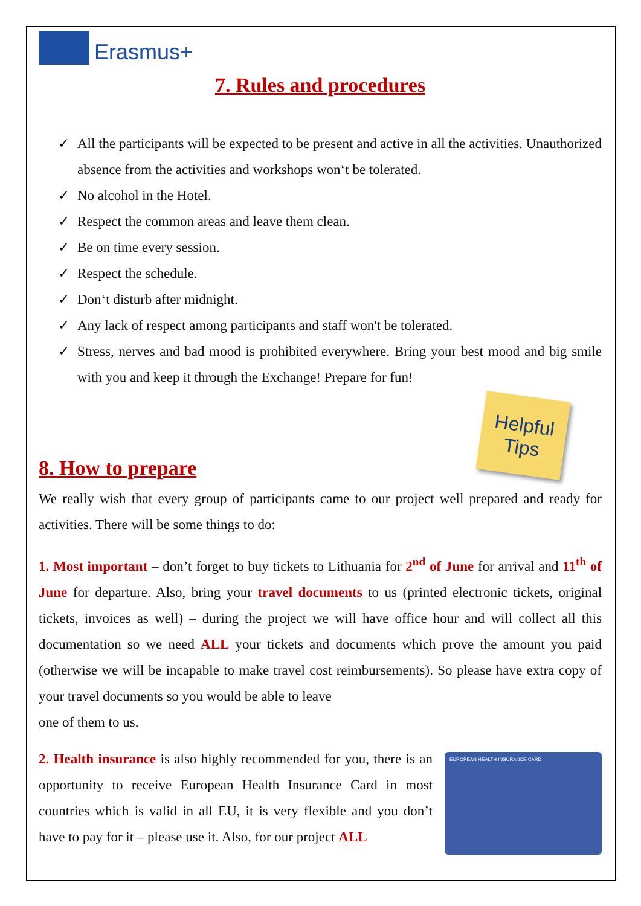Erasmus+
7. Rules and procedures
✓ All the participants will be expected to be present and active in all the activities. Unauthorized absence from the activities and workshops won‘t be tolerated.
✓ No alcohol in the Hotel.
✓ Respect the common areas and leave them clean.
✓ Be on time every session.
✓ Respect the schedule.
✓ Don‘t disturb after midnight.
✓ Any lack of respect among participants and staff won't be tolerated.
✓ Stress, nerves and bad mood is prohibited everywhere. Bring your best mood and big smile with you and keep it through the Exchange! Prepare for fun!
Helpful
Tips
8. How to prepare
We really wish that every group of participants came to our project well prepared and ready for activities. There will be some things to do:
1. Most important – don’t forget to buy tickets to Lithuania for 2<sup>nd</sup> of June for arrival and 11<sup>th</sup> of June for departure. Also, bring your travel documents to us (printed electronic tickets, original tickets, invoices as well) – during the project we will have office hour and will collect all this documentation so we need ALL your tickets and documents which prove the amount you paid (otherwise we will be incapable to make travel cost reimbursements). So please have extra copy of your travel documents so you would be able to leave
one of them to us.
EUROPEAN HEALTH INSURANCE CARD
2. Health insurance is also highly recommended for you, there is an opportunity to receive European Health Insurance Card in most countries which is valid in all EU, it is very flexible and you don’t have to pay for it – please use it. Also, for our project ALL